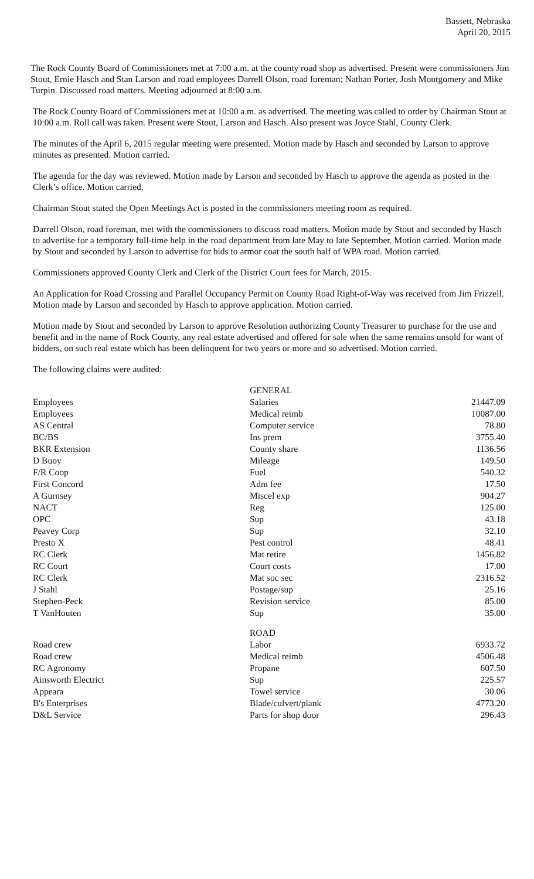Bassett, Nebraska
April 20, 2015
The Rock County Board of Commissioners met at 7:00 a.m. at the county road shop as advertised. Present were commissioners Jim Stout, Ernie Hasch and Stan Larson and road employees Darrell Olson, road foreman; Nathan Porter, Josh Montgomery and Mike Turpin. Discussed road matters. Meeting adjourned at 8:00 a.m.
The Rock County Board of Commissioners met at 10:00 a.m. as advertised. The meeting was called to order by Chairman Stout at 10:00 a.m. Roll call was taken. Present were Stout, Larson and Hasch. Also present was Joyce Stahl, County Clerk.
The minutes of the April 6, 2015 regular meeting were presented. Motion made by Hasch and seconded by Larson to approve minutes as presented. Motion carried.
The agenda for the day was reviewed. Motion made by Larson and seconded by Hasch to approve the agenda as posted in the Clerk’s office. Motion carried.
Chairman Stout stated the Open Meetings Act is posted in the commissioners meeting room as required.
Darrell Olson, road foreman, met with the commissioners to discuss road matters. Motion made by Stout and seconded by Hasch to advertise for a temporary full-time help in the road department from late May to late September. Motion carried. Motion made by Stout and seconded by Larson to advertise for bids to armor coat the south half of WPA road. Motion carried.
Commissioners approved County Clerk and Clerk of the District Court fees for March, 2015.
An Application for Road Crossing and Parallel Occupancy Permit on County Road Right-of-Way was received from Jim Frizzell. Motion made by Larson and seconded by Hasch to approve application. Motion carried.
Motion made by Stout and seconded by Larson to approve Resolution authorizing County Treasurer to purchase for the use and benefit and in the name of Rock County, any real estate advertised and offered for sale when the same remains unsold for want of bidders, on such real estate which has been delinquent for two years or more and so advertised. Motion carried.
The following claims were audited:
| | GENERAL | |
| Employees | Salaries | 21447.09 |
| Employees | Medical reimb | 10087.00 |
| AS Central | Computer service | 78.80 |
| BC/BS | Ins prem | 3755.40 |
| BKR Extension | County share | 1136.56 |
| D Buoy | Mileage | 149.50 |
| F/R Coop | Fuel | 540.32 |
| First Concord | Adm fee | 17.50 |
| A Gurnsey | Miscel exp | 904.27 |
| NACT | Reg | 125.00 |
| OPC | Sup | 43.18 |
| Peavey Corp | Sup | 32.10 |
| Presto X | Pest control | 48.41 |
| RC Clerk | Mat retire | 1456.82 |
| RC Court | Court costs | 17.00 |
| RC Clerk | Mat soc sec | 2316.52 |
| J Stahl | Postage/sup | 25.16 |
| Stephen-Peck | Revision service | 85.00 |
| T VanHouten | Sup | 35.00 |
| | ROAD | |
| Road crew | Labor | 6933.72 |
| Road crew | Medical reimb | 4506.48 |
| RC Agronomy | Propane | 607.50 |
| Ainsworth Electrict | Sup | 225.57 |
| Appeara | Towel service | 30.06 |
| B's Enterprises | Blade/culvert/plank | 4773.20 |
| D&L Service | Parts for shop door | 296.43 |